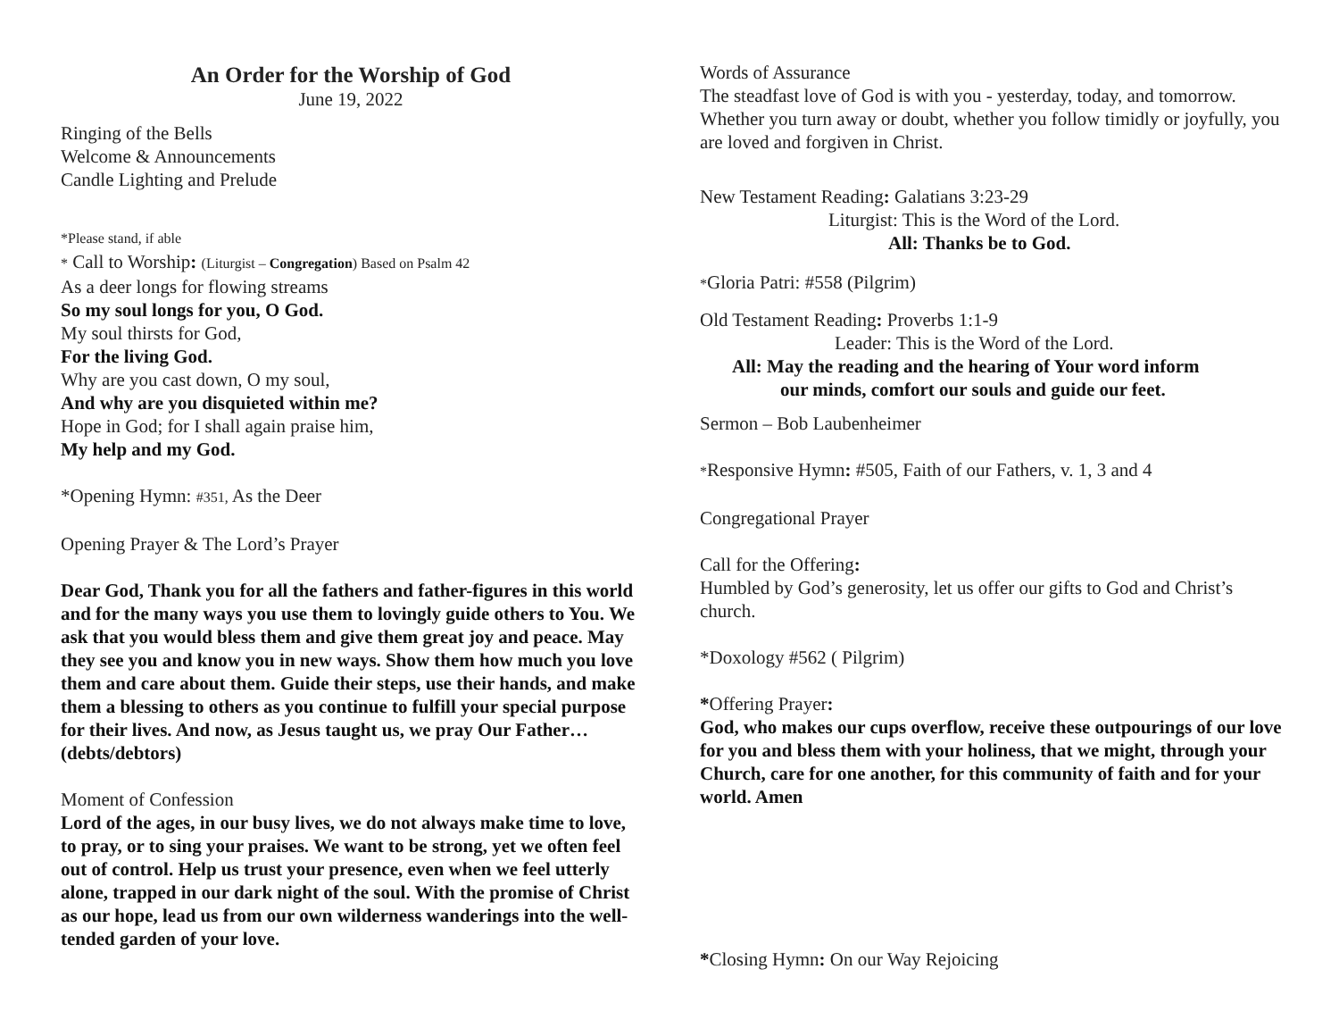An Order for the Worship of God
June 19, 2022
Ringing of the Bells
Welcome & Announcements
Candle Lighting and Prelude
*Please stand, if able
* Call to Worship: (Liturgist – Congregation) Based on Psalm 42
As a deer longs for flowing streams
So my soul longs for you, O God.
My soul thirsts for God,
For the living God.
Why are you cast down, O my soul,
And why are you disquieted within me?
Hope in God; for I shall again praise him,
My help and my God.
*Opening Hymn: #351, As the Deer
Opening Prayer & The Lord’s Prayer
Dear God, Thank you for all the fathers and father-figures in this world and for the many ways you use them to lovingly guide others to You. We ask that you would bless them and give them great joy and peace. May they see you and know you in new ways. Show them how much you love them and care about them. Guide their steps, use their hands, and make them a blessing to others as you continue to fulfill your special purpose for their lives. And now, as Jesus taught us, we pray Our Father…(debts/debtors)
Moment of Confession
Lord of the ages, in our busy lives, we do not always make time to love, to pray, or to sing your praises. We want to be strong, yet we often feel out of control. Help us trust your presence, even when we feel utterly alone, trapped in our dark night of the soul. With the promise of Christ as our hope, lead us from our own wilderness wanderings into the well-tended garden of your love.
Words of Assurance
The steadfast love of God is with you - yesterday, today, and tomorrow. Whether you turn away or doubt, whether you follow timidly or joyfully, you are loved and forgiven in Christ.
New Testament Reading: Galatians 3:23-29
Liturgist: This is the Word of the Lord.
All: Thanks be to God.
*Gloria Patri: #558 (Pilgrim)
Old Testament Reading: Proverbs 1:1-9
Leader: This is the Word of the Lord.
All: May the reading and the hearing of Your word inform
our minds, comfort our souls and guide our feet.
Sermon – Bob Laubenheimer
*Responsive Hymn: #505, Faith of our Fathers, v. 1, 3 and 4
Congregational Prayer
Call for the Offering:
Humbled by God’s generosity, let us offer our gifts to God and Christ’s church.
*Doxology #562 ( Pilgrim)
*Offering Prayer:
God, who makes our cups overflow, receive these outpourings of our love for you and bless them with your holiness, that we might, through your Church, care for one another, for this community of faith and for your world. Amen
*Closing Hymn: On our Way Rejoicing